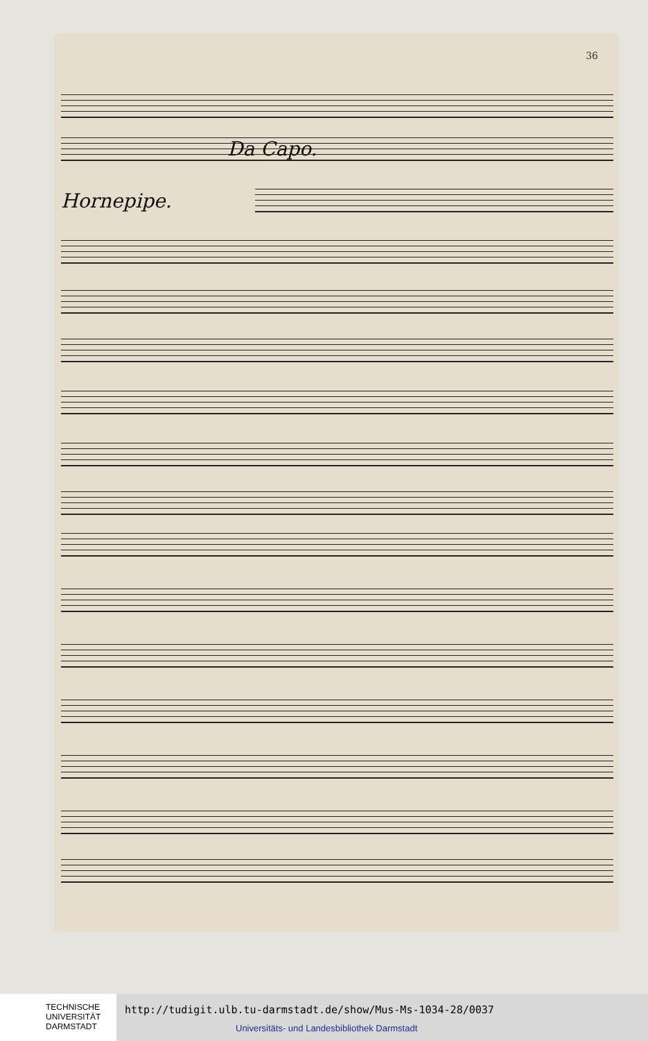36
Da Capo.
Hornepipe.
TECHNISCHE
UNIVERSITÄT
DARMSTADT
http://tudigit.ulb.tu-darmstadt.de/show/Mus-Ms-1034-28/0037
Universitäts- und Landesbibliothek Darmstadt